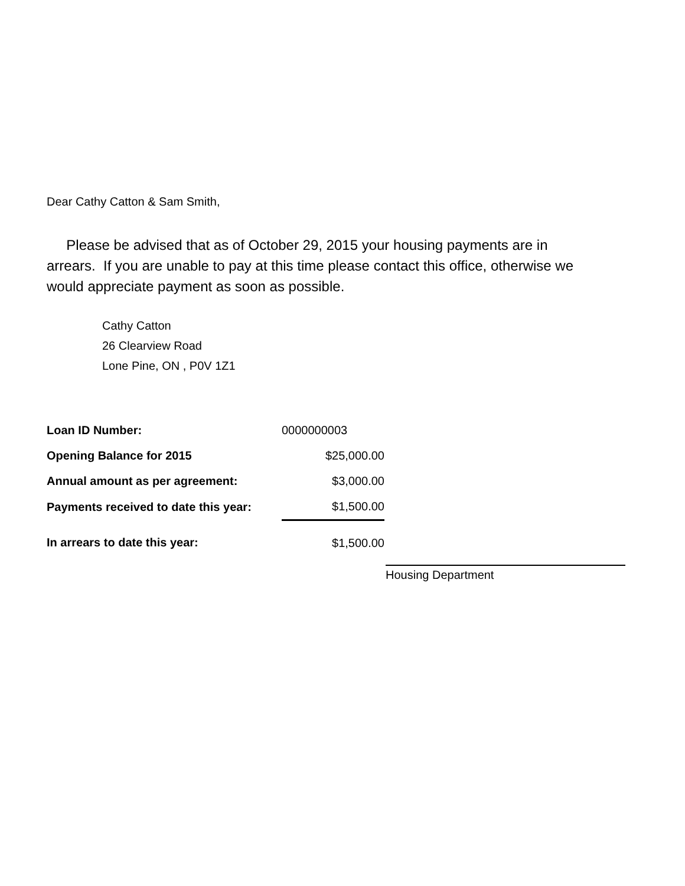Dear Cathy Catton & Sam Smith,
Please be advised that as of October 29, 2015 your housing payments are in arrears. If you are unable to pay at this time please contact this office, otherwise we would appreciate payment as soon as possible.
Cathy Catton
26 Clearview Road
Lone Pine, ON , P0V 1Z1
| Loan ID Number: | 0000000003 |
| Opening Balance for 2015 | $25,000.00 |
| Annual amount as per agreement: | $3,000.00 |
| Payments received to date this year: | $1,500.00 |
| In arrears to date this year: | $1,500.00 |
Housing Department